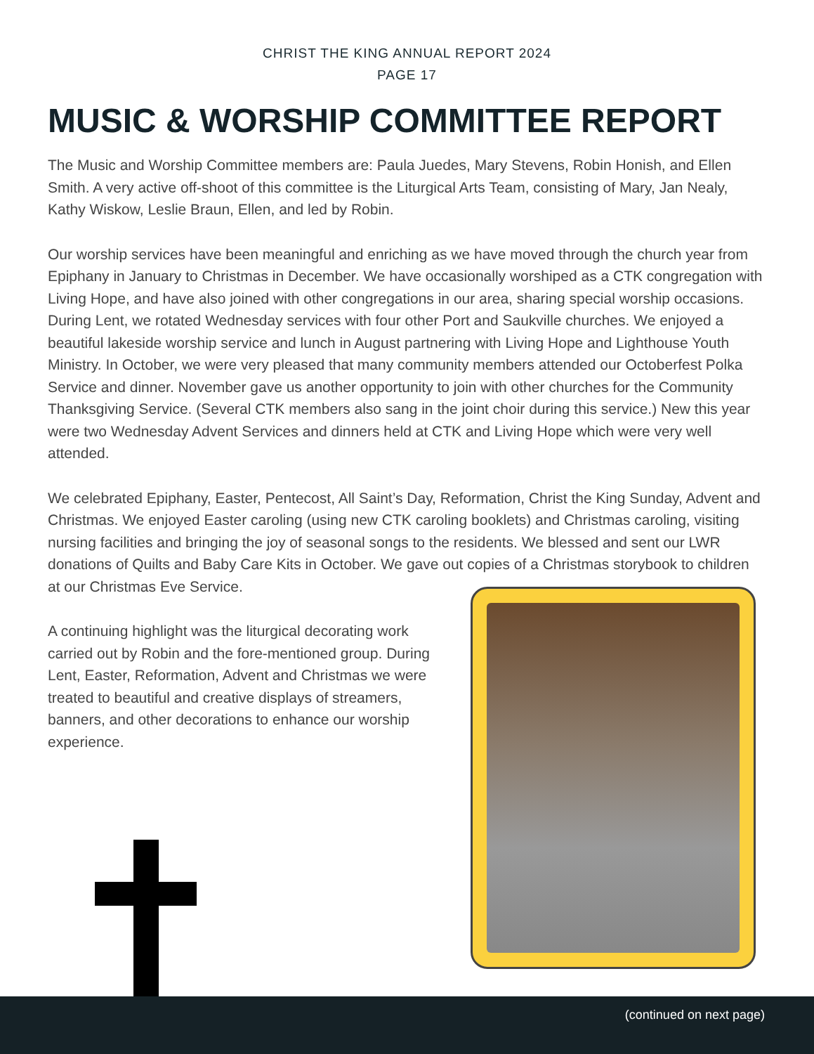CHRIST THE KING ANNUAL REPORT 2024
PAGE 17
MUSIC & WORSHIP COMMITTEE REPORT
The Music and Worship Committee members are: Paula Juedes, Mary Stevens, Robin Honish, and Ellen Smith. A very active off-shoot of this committee is the Liturgical Arts Team, consisting of Mary, Jan Nealy, Kathy Wiskow, Leslie Braun, Ellen, and led by Robin.
Our worship services have been meaningful and enriching as we have moved through the church year from Epiphany in January to Christmas in December. We have occasionally worshiped as a CTK congregation with Living Hope, and have also joined with other congregations in our area, sharing special worship occasions. During Lent, we rotated Wednesday services with four other Port and Saukville churches. We enjoyed a beautiful lakeside worship service and lunch in August partnering with Living Hope and Lighthouse Youth Ministry. In October, we were very pleased that many community members attended our Octoberfest Polka Service and dinner. November gave us another opportunity to join with other churches for the Community Thanksgiving Service. (Several CTK members also sang in the joint choir during this service.) New this year were two Wednesday Advent Services and dinners held at CTK and Living Hope which were very well attended.
We celebrated Epiphany, Easter, Pentecost, All Saint’s Day, Reformation, Christ the King Sunday, Advent and Christmas. We enjoyed Easter caroling (using new CTK caroling booklets) and Christmas caroling, visiting nursing facilities and bringing the joy of seasonal songs to the residents. We blessed and sent our LWR donations of Quilts and Baby Care Kits in October. We gave out copies of a Christmas storybook to children at our Christmas Eve Service.
A continuing highlight was the liturgical decorating work carried out by Robin and the fore-mentioned group. During Lent, Easter, Reformation, Advent and Christmas we were treated to beautiful and creative displays of streamers, banners, and other decorations to enhance our worship experience.
(continued on next page)